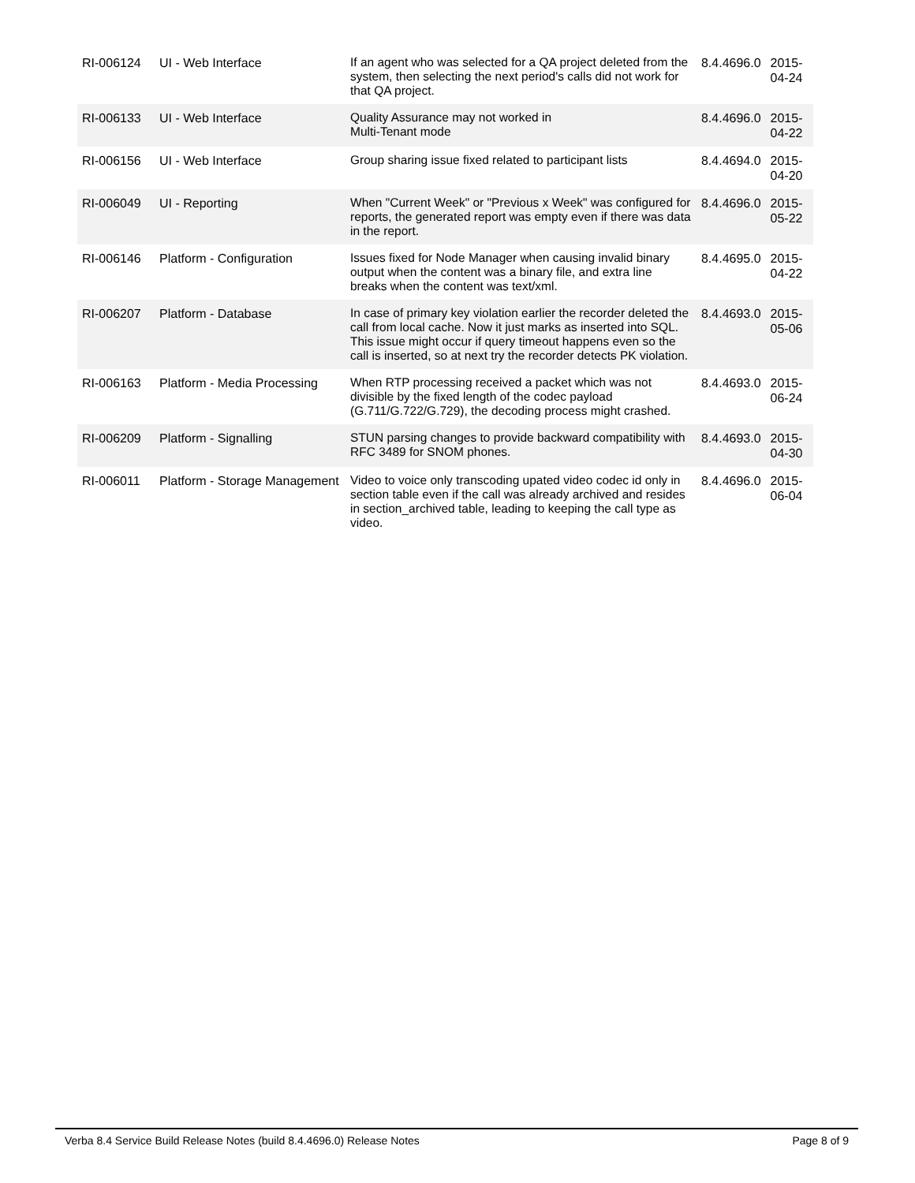| RI-006124 | UI - Web Interface | If an agent who was selected for a QA project deleted from the system, then selecting the next period's calls did not work for that QA project. | 8.4.4696.0 | 2015-04-24 |
| RI-006133 | UI - Web Interface | Quality Assurance may not worked in Multi-Tenant mode | 8.4.4696.0 | 2015-04-22 |
| RI-006156 | UI - Web Interface | Group sharing issue fixed related to participant lists | 8.4.4694.0 | 2015-04-20 |
| RI-006049 | UI - Reporting | When "Current Week" or "Previous x Week" was configured for reports, the generated report was empty even if there was data in the report. | 8.4.4696.0 | 2015-05-22 |
| RI-006146 | Platform - Configuration | Issues fixed for Node Manager when causing invalid binary output when the content was a binary file, and extra line breaks when the content was text/xml. | 8.4.4695.0 | 2015-04-22 |
| RI-006207 | Platform - Database | In case of primary key violation earlier the recorder deleted the call from local cache. Now it just marks as inserted into SQL. This issue might occur if query timeout happens even so the call is inserted, so at next try the recorder detects PK violation. | 8.4.4693.0 | 2015-05-06 |
| RI-006163 | Platform - Media Processing | When RTP processing received a packet which was not divisible by the fixed length of the codec payload (G.711/G.722/G.729), the decoding process might crashed. | 8.4.4693.0 | 2015-06-24 |
| RI-006209 | Platform - Signalling | STUN parsing changes to provide backward compatibility with RFC 3489 for SNOM phones. | 8.4.4693.0 | 2015-04-30 |
| RI-006011 | Platform - Storage Management | Video to voice only transcoding upated video codec id only in section table even if the call was already archived and resides in section_archived table, leading to keeping the call type as video. | 8.4.4696.0 | 2015-06-04 |
Verba 8.4 Service Build Release Notes (build 8.4.4696.0) Release Notes Page 8 of 9